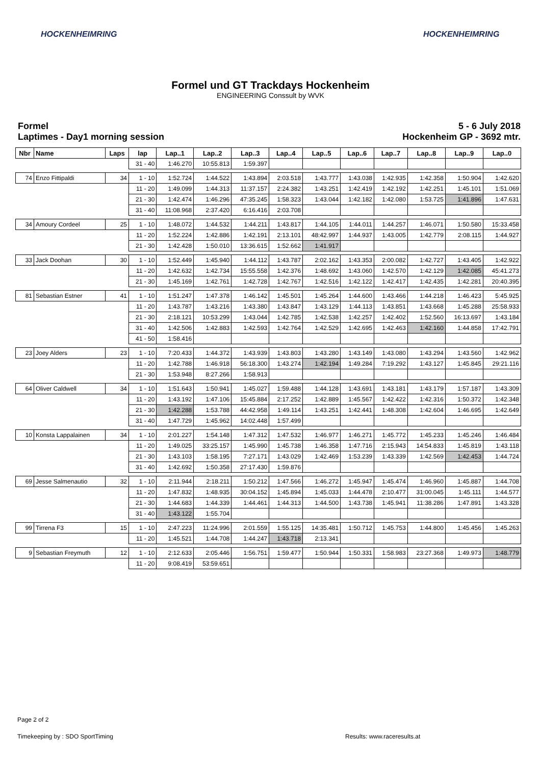HOCKENHEIMRING HOCKENHEIMRING
Formel und GT Trackdays Hockenheim
ENGINEERING Conssult by WVK
Formel
Laptimes - Day1 morning session
5 - 6 July 2018
Hockenheim GP - 3692 mtr.
| Nbr | Name | Laps | lap | Lap..1 | Lap..2 | Lap..3 | Lap..4 | Lap..5 | Lap..6 | Lap..7 | Lap..8 | Lap..9 | Lap..0 |
| --- | --- | --- | --- | --- | --- | --- | --- | --- | --- | --- | --- | --- | --- |
| | | | 31 - 40 | 1:46.270 | 10:55.813 | 1:59.397 | | | | | | | |
| 74 | Enzo Fittipaldi | 34 | 1 - 10 | 1:52.724 | 1:44.522 | 1:43.894 | 2:03.518 | 1:43.777 | 1:43.038 | 1:42.935 | 1:42.358 | 1:50.904 | 1:42.620 |
| | | | 11 - 20 | 1:49.099 | 1:44.313 | 11:37.157 | 2:24.382 | 1:43.251 | 1:42.419 | 1:42.192 | 1:42.251 | 1:45.101 | 1:51.069 |
| | | | 21 - 30 | 1:42.474 | 1:46.296 | 47:35.245 | 1:58.323 | 1:43.044 | 1:42.182 | 1:42.080 | 1:53.725 | 1:41.896 | 1:47.631 |
| | | | 31 - 40 | 11:08.968 | 2:37.420 | 6:16.416 | 2:03.708 | | | | | | |
| 34 | Amoury Cordeel | 25 | 1 - 10 | 1:48.072 | 1:44.532 | 1:44.211 | 1:43.817 | 1:44.105 | 1:44.011 | 1:44.257 | 1:46.071 | 1:50.580 | 15:33.458 |
| | | | 11 - 20 | 1:52.224 | 1:42.886 | 1:42.191 | 2:13.101 | 48:42.997 | 1:44.937 | 1:43.005 | 1:42.779 | 2:08.115 | 1:44.927 |
| | | | 21 - 30 | 1:42.428 | 1:50.010 | 13:36.615 | 1:52.662 | 1:41.917 | | | | | |
| 33 | Jack Doohan | 30 | 1 - 10 | 1:52.449 | 1:45.940 | 1:44.112 | 1:43.787 | 2:02.162 | 1:43.353 | 2:00.082 | 1:42.727 | 1:43.405 | 1:42.922 |
| | | | 11 - 20 | 1:42.632 | 1:42.734 | 15:55.558 | 1:42.376 | 1:48.692 | 1:43.060 | 1:42.570 | 1:42.129 | 1:42.085 | 45:41.273 |
| | | | 21 - 30 | 1:45.169 | 1:42.761 | 1:42.728 | 1:42.767 | 1:42.516 | 1:42.122 | 1:42.417 | 1:42.435 | 1:42.281 | 20:40.395 |
| 81 | Sebastian Estner | 41 | 1 - 10 | 1:51.247 | 1:47.378 | 1:46.142 | 1:45.501 | 1:45.264 | 1:44.600 | 1:43.466 | 1:44.218 | 1:46.423 | 5:45.925 |
| | | | 11 - 20 | 1:43.787 | 1:43.216 | 1:43.380 | 1:43.847 | 1:43.129 | 1:44.113 | 1:43.851 | 1:43.668 | 1:45.288 | 25:58.933 |
| | | | 21 - 30 | 2:18.121 | 10:53.299 | 1:43.044 | 1:42.785 | 1:42.538 | 1:42.257 | 1:42.402 | 1:52.560 | 16:13.697 | 1:43.184 |
| | | | 31 - 40 | 1:42.506 | 1:42.883 | 1:42.593 | 1:42.764 | 1:42.529 | 1:42.695 | 1:42.463 | 1:42.160 | 1:44.858 | 17:42.791 |
| | | | 41 - 50 | 1:58.416 | | | | | | | | | |
| 23 | Joey Alders | 23 | 1 - 10 | 7:20.433 | 1:44.372 | 1:43.939 | 1:43.803 | 1:43.280 | 1:43.149 | 1:43.080 | 1:43.294 | 1:43.560 | 1:42.962 |
| | | | 11 - 20 | 1:42.788 | 1:46.918 | 56:18.300 | 1:43.274 | 1:42.194 | 1:49.284 | 7:19.292 | 1:43.127 | 1:45.845 | 29:21.116 |
| | | | 21 - 30 | 1:53.948 | 8:27.266 | 1:58.913 | | | | | | | |
| 64 | Oliver Caldwell | 34 | 1 - 10 | 1:51.643 | 1:50.941 | 1:45.027 | 1:59.488 | 1:44.128 | 1:43.691 | 1:43.181 | 1:43.179 | 1:57.187 | 1:43.309 |
| | | | 11 - 20 | 1:43.192 | 1:47.106 | 15:45.884 | 2:17.252 | 1:42.889 | 1:45.567 | 1:42.422 | 1:42.316 | 1:50.372 | 1:42.348 |
| | | | 21 - 30 | 1:42.288 | 1:53.788 | 44:42.958 | 1:49.114 | 1:43.251 | 1:42.441 | 1:48.308 | 1:42.604 | 1:46.695 | 1:42.649 |
| | | | 31 - 40 | 1:47.729 | 1:45.962 | 14:02.448 | 1:57.499 | | | | | | |
| 10 | Konsta Lappalainen | 34 | 1 - 10 | 2:01.227 | 1:54.148 | 1:47.312 | 1:47.532 | 1:46.977 | 1:46.271 | 1:45.772 | 1:45.233 | 1:45.246 | 1:46.484 |
| | | | 11 - 20 | 1:49.025 | 33:25.157 | 1:45.990 | 1:45.738 | 1:46.358 | 1:47.716 | 2:15.943 | 14:54.833 | 1:45.819 | 1:43.118 |
| | | | 21 - 30 | 1:43.103 | 1:58.195 | 7:27.171 | 1:43.029 | 1:42.469 | 1:53.239 | 1:43.339 | 1:42.569 | 1:42.453 | 1:44.724 |
| | | | 31 - 40 | 1:42.692 | 1:50.358 | 27:17.430 | 1:59.876 | | | | | | |
| 69 | Jesse Salmenautio | 32 | 1 - 10 | 2:11.944 | 2:18.211 | 1:50.212 | 1:47.566 | 1:46.272 | 1:45.947 | 1:45.474 | 1:46.960 | 1:45.887 | 1:44.708 |
| | | | 11 - 20 | 1:47.832 | 1:48.935 | 30:04.152 | 1:45.894 | 1:45.033 | 1:44.478 | 2:10.477 | 31:00.045 | 1:45.111 | 1:44.577 |
| | | | 21 - 30 | 1:44.683 | 1:44.339 | 1:44.461 | 1:44.313 | 1:44.500 | 1:43.738 | 1:45.941 | 11:38.286 | 1:47.891 | 1:43.328 |
| | | | 31 - 40 | 1:43.122 | 1:55.704 | | | | | | | | |
| 99 | Tirrena F3 | 15 | 1 - 10 | 2:47.223 | 11:24.996 | 2:01.559 | 1:55.125 | 14:35.481 | 1:50.712 | 1:45.753 | 1:44.800 | 1:45.456 | 1:45.263 |
| | | | 11 - 20 | 1:45.521 | 1:44.708 | 1:44.247 | 1:43.718 | 2:13.341 | | | | | |
| 9 | Sebastian Freymuth | 12 | 1 - 10 | 2:12.633 | 2:05.446 | 1:56.751 | 1:59.477 | 1:50.944 | 1:50.331 | 1:58.983 | 23:27.368 | 1:49.973 | 1:48.779 |
| | | | 11 - 20 | 9:08.419 | 53:59.651 | | | | | | | | |
Page 2 of 2
Timekeeping by : SDO SportTiming
Results: www.raceresults.at